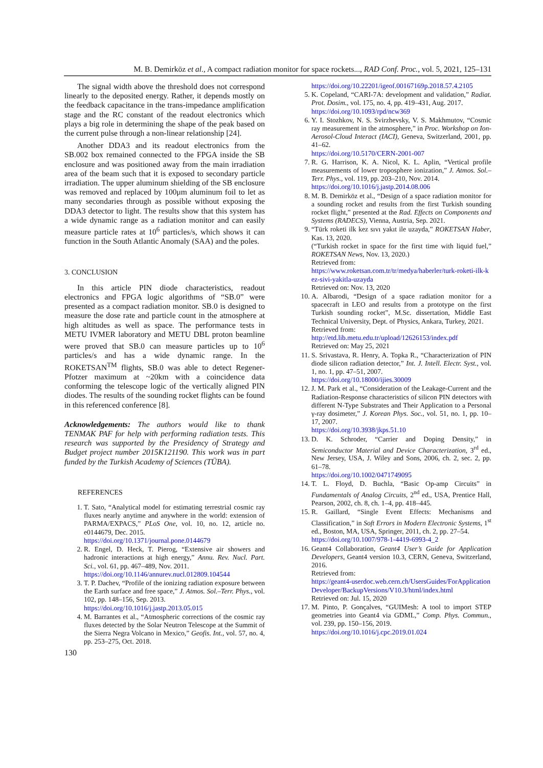M. B. Demirköz et al., A compact radiation monitor for space rockets..., RAD Conf. Proc., vol. 5, 2021, 125–131
The signal width above the threshold does not correspond linearly to the deposited energy. Rather, it depends mostly on the feedback capacitance in the trans-impedance amplification stage and the RC constant of the readout electronics which plays a big role in determining the shape of the peak based on the current pulse through a non-linear relationship [24].
Another DDA3 and its readout electronics from the SB.002 box remained connected to the FPGA inside the SB enclosure and was positioned away from the main irradiation area of the beam such that it is exposed to secondary particle irradiation. The upper aluminum shielding of the SB enclosure was removed and replaced by 100μm aluminum foil to let as many secondaries through as possible without exposing the DDA3 detector to light. The results show that this system has a wide dynamic range as a radiation monitor and can easily measure particle rates at 10<sup>6</sup> particles/s, which shows it can function in the South Atlantic Anomaly (SAA) and the poles.
3. CONCLUSION
In this article PIN diode characteristics, readout electronics and FPGA logic algorithms of “SB.0” were presented as a compact radiation monitor. SB.0 is designed to measure the dose rate and particle count in the atmosphere at high altitudes as well as space. The performance tests in METU IVMER laboratory and METU DBL proton beamline were proved that SB.0 can measure particles up to 10<sup>6</sup> particles/s and has a wide dynamic range. In the ROKETSAN<sup>TM</sup> flights, SB.0 was able to detect Regener-Pfotzer maximum at ~20km with a coincidence data conforming the telescope logic of the vertically aligned PIN diodes. The results of the sounding rocket flights can be found in this referenced conference [8].
Acknowledgements: The authors would like to thank TENMAK PAF for help with performing radiation tests. This research was supported by the Presidency of Strategy and Budget project number 2015K121190. This work was in part funded by the Turkish Academy of Sciences (TÜBA).
REFERENCES
1. T. Sato, “Analytical model for estimating terrestrial cosmic ray fluxes nearly anytime and anywhere in the world: extension of PARMA/EXPACS,” PLoS One, vol. 10, no. 12, article no. e0144679, Dec. 2015.
https://doi.org/10.1371/journal.pone.0144679
2. R. Engel, D. Heck, T. Pierog, “Extensive air showers and hadronic interactions at high energy,” Annu. Rev. Nucl. Part. Sci., vol. 61, pp. 467–489, Nov. 2011.
https://doi.org/10.1146/annurev.nucl.012809.104544
3. T. P. Dachev, “Profile of the ionizing radiation exposure between the Earth surface and free space,” J. Atmos. Sol.–Terr. Phys., vol. 102, pp. 148–156, Sep. 2013.
https://doi.org/10.1016/j.jastp.2013.05.015
4. M. Barrantes et al., “Atmospheric corrections of the cosmic ray fluxes detected by the Solar Neutron Telescope at the Summit of the Sierra Negra Volcano in Mexico,” Geofis. Int., vol. 57, no. 4, pp. 253–275, Oct. 2018.
130
https://doi.org/10.22201/igeof.00167169p.2018.57.4.2105
5. K. Copeland, “CARI-7A: development and validation,” Radiat. Prot. Dosim., vol. 175, no. 4, pp. 419–431, Aug. 2017.
https://doi.org/10.1093/rpd/ncw369
6. Y. I. Stozhkov, N. S. Svirzhevsky, V. S. Makhmutov, “Cosmic ray measurement in the atmosphere,” in Proc. Workshop on Ion-Aerosol-Cloud Interact (IACI), Geneva, Switzerland, 2001, pp. 41–62.
https://doi.org/10.5170/CERN-2001-007
7. R. G. Harrison, K. A. Nicol, K. L. Aplin, “Vertical profile measurements of lower troposphere ionization,” J. Atmos. Sol.–Terr. Phys., vol. 119, pp. 203–210, Nov. 2014.
https://doi.org/10.1016/j.jastp.2014.08.006
8. M. B. Demirköz et al., “Design of a space radiation monitor for a sounding rocket and results from the first Turkish sounding rocket flight,” presented at the Rad. Effects on Components and Systems (RADECS), Vienna, Austria, Sep. 2021.
9. “Türk roketi ilk kez sıvı yakıt ile uzayda,” ROKETSAN Haber, Kas. 13, 2020.
(“Turkish rocket in space for the first time with liquid fuel,” ROKETSAN News, Nov. 13, 2020.)
Retrieved from:
https://www.roketsan.com.tr/tr/medya/haberler/turk-roketi-ilk-kez-sivi-yakitla-uzayda
Retrieved on: Nov. 13, 2020
10. A. Albarodi, “Design of a space radiation monitor for a spacecraft in LEO and results from a prototype on the first Turkish sounding rocket”, M.Sc. dissertation, Middle East Technical University, Dept. of Physics, Ankara, Turkey, 2021.
Retrieved from:
http://etd.lib.metu.edu.tr/upload/12626153/index.pdf
Retrieved on: May 25, 2021
11. S. Srivastava, R. Henry, A. Topka R., “Characterization of PIN diode silicon radiation detector,” Int. J. Intell. Electr. Syst., vol. 1, no. 1, pp. 47–51, 2007.
https://doi.org/10.18000/ijies.30009
12. J. M. Park et al., “Consideration of the Leakage-Current and the Radiation-Response characteristics of silicon PIN detectors with different N-Type Substrates and Their Application to a Personal γ-ray dosimeter,” J. Korean Phys. Soc., vol. 51, no. 1, pp. 10–17, 2007.
https://doi.org/10.3938/jkps.51.10
13. D. K. Schroder, “Carrier and Doping Density,” in Semiconductor Material and Device Characterization, 3<sup>rd</sup> ed., New Jersey, USA, J. Wiley and Sons, 2006, ch. 2, sec. 2, pp. 61–78.
https://doi.org/10.1002/0471749095
14. T. L. Floyd, D. Buchla, “Basic Op-amp Circuits” in Fundamentals of Analog Circuits, 2<sup>nd</sup> ed., USA, Prentice Hall, Pearson, 2002, ch. 8, ch. 1–4, pp. 418–445.
15. R. Gaillard, “Single Event Effects: Mechanisms and Classification,” in Soft Errors in Modern Electronic Systems, 1<sup>st</sup> ed., Boston, MA, USA, Springer, 2011, ch. 2, pp. 27–54.
https://doi.org/10.1007/978-1-4419-6993-4_2
16. Geant4 Collaboration, Geant4 User’s Guide for Application Developers, Geant4 version 10.3, CERN, Geneva, Switzerland, 2016.
Retrieved from:
https://geant4-userdoc.web.cern.ch/UsersGuides/ForApplicationDeveloper/BackupVersions/V10.3/html/index.html
Retrieved on: Jul. 15, 2020
17. M. Pinto, P. Gonçalves, “GUIMesh: A tool to import STEP geometries into Geant4 via GDML,” Comp. Phys. Commun., vol. 239, pp. 150–156, 2019.
https://doi.org/10.1016/j.cpc.2019.01.024